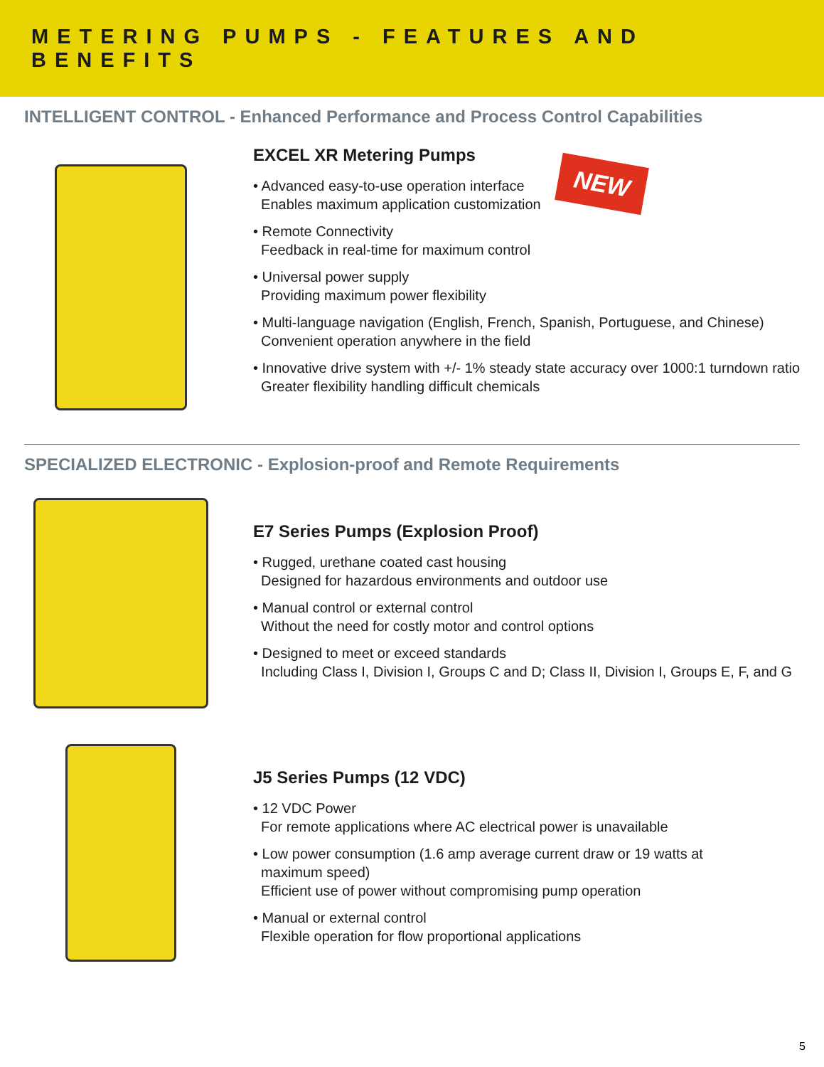METERING PUMPS - FEATURES AND BENEFITS
INTELLIGENT CONTROL - Enhanced Performance and Process Control Capabilities
EXCEL XR Metering Pumps
• Advanced easy-to-use operation interface
Enables maximum application customization
• Remote Connectivity
Feedback in real-time for maximum control
• Universal power supply
Providing maximum power flexibility
• Multi-language navigation (English, French, Spanish, Portuguese, and Chinese)
Convenient operation anywhere in the field
• Innovative drive system with +/- 1% steady state accuracy over 1000:1 turndown ratio
Greater flexibility handling difficult chemicals
NEW
SPECIALIZED ELECTRONIC - Explosion-proof and Remote Requirements
E7 Series Pumps (Explosion Proof)
• Rugged, urethane coated cast housing
Designed for hazardous environments and outdoor use
• Manual control or external control
Without the need for costly motor and control options
• Designed to meet or exceed standards
Including Class I, Division I, Groups C and D; Class II, Division I, Groups E, F, and G
J5 Series Pumps (12 VDC)
• 12 VDC Power
For remote applications where AC electrical power is unavailable
• Low power consumption (1.6 amp average current draw or 19 watts at
maximum speed)
Efficient use of power without compromising pump operation
• Manual or external control
Flexible operation for flow proportional applications
5